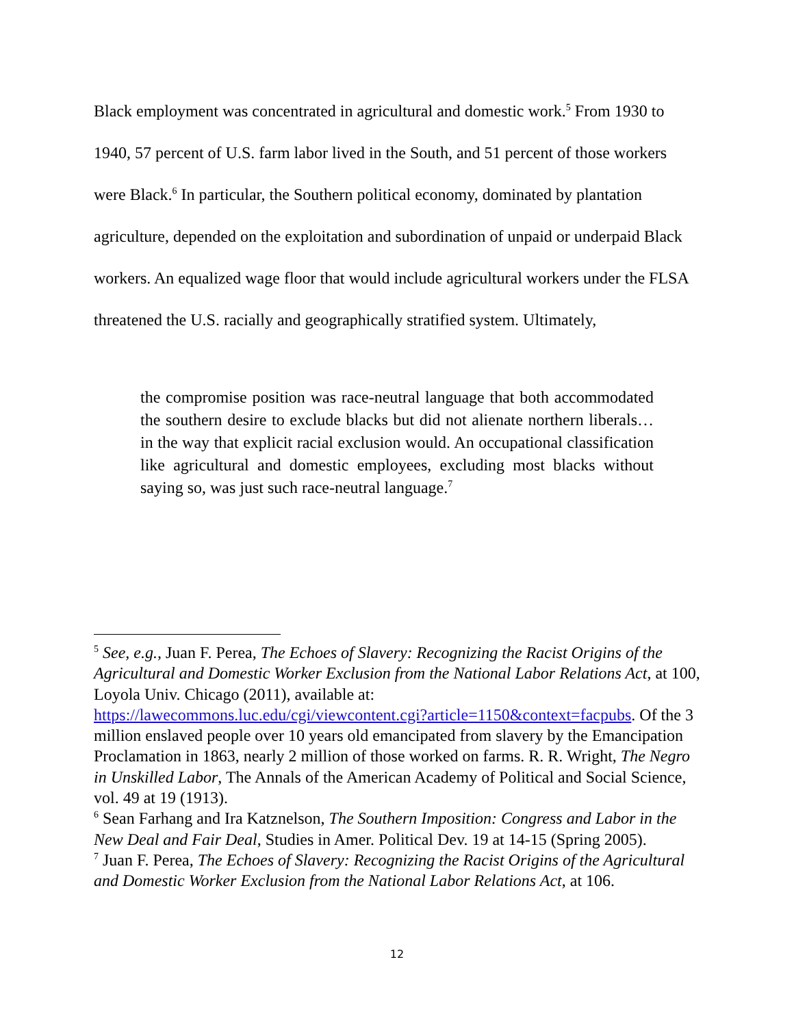Black employment was concentrated in agricultural and domestic work.<sup>5</sup> From 1930 to 1940, 57 percent of U.S. farm labor lived in the South, and 51 percent of those workers were Black.<sup>6</sup> In particular, the Southern political economy, dominated by plantation agriculture, depended on the exploitation and subordination of unpaid or underpaid Black workers. An equalized wage floor that would include agricultural workers under the FLSA threatened the U.S. racially and geographically stratified system. Ultimately,
the compromise position was race-neutral language that both accommodated the southern desire to exclude blacks but did not alienate northern liberals… in the way that explicit racial exclusion would. An occupational classification like agricultural and domestic employees, excluding most blacks without saying so, was just such race-neutral language.<sup>7</sup>
<sup>5</sup> See, e.g., Juan F. Perea, The Echoes of Slavery: Recognizing the Racist Origins of the Agricultural and Domestic Worker Exclusion from the National Labor Relations Act, at 100, Loyola Univ. Chicago (2011), available at: https://lawecommons.luc.edu/cgi/viewcontent.cgi?article=1150&context=facpubs. Of the 3 million enslaved people over 10 years old emancipated from slavery by the Emancipation Proclamation in 1863, nearly 2 million of those worked on farms. R. R. Wright, The Negro in Unskilled Labor, The Annals of the American Academy of Political and Social Science, vol. 49 at 19 (1913).
<sup>6</sup> Sean Farhang and Ira Katznelson, The Southern Imposition: Congress and Labor in the New Deal and Fair Deal, Studies in Amer. Political Dev. 19 at 14-15 (Spring 2005).
<sup>7</sup> Juan F. Perea, The Echoes of Slavery: Recognizing the Racist Origins of the Agricultural and Domestic Worker Exclusion from the National Labor Relations Act, at 106.
12